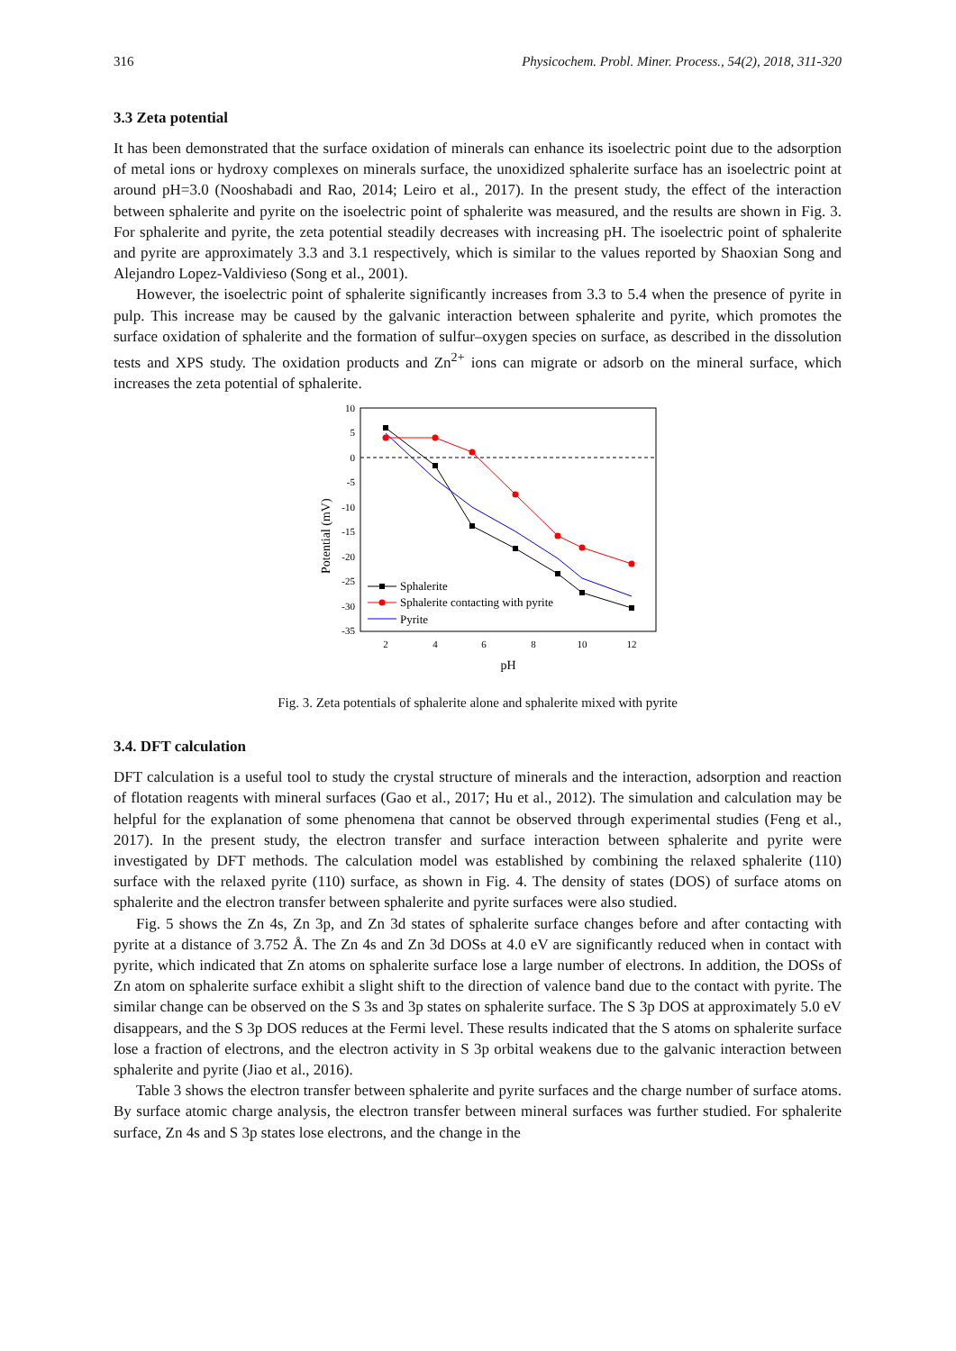316 Physicochem. Probl. Miner. Process., 54(2), 2018, 311-320
3.3 Zeta potential
It has been demonstrated that the surface oxidation of minerals can enhance its isoelectric point due to the adsorption of metal ions or hydroxy complexes on minerals surface, the unoxidized sphalerite surface has an isoelectric point at around pH=3.0 (Nooshabadi and Rao, 2014; Leiro et al., 2017). In the present study, the effect of the interaction between sphalerite and pyrite on the isoelectric point of sphalerite was measured, and the results are shown in Fig. 3. For sphalerite and pyrite, the zeta potential steadily decreases with increasing pH. The isoelectric point of sphalerite and pyrite are approximately 3.3 and 3.1 respectively, which is similar to the values reported by Shaoxian Song and Alejandro Lopez-Valdivieso (Song et al., 2001).
However, the isoelectric point of sphalerite significantly increases from 3.3 to 5.4 when the presence of pyrite in pulp. This increase may be caused by the galvanic interaction between sphalerite and pyrite, which promotes the surface oxidation of sphalerite and the formation of sulfur–oxygen species on surface, as described in the dissolution tests and XPS study. The oxidation products and Zn<sup>2+</sup> ions can migrate or adsorb on the mineral surface, which increases the zeta potential of sphalerite.
10
5
0
-5
-10
-15
-20
-25
-30
-35
2
4
6
8
10
12
pH
Potential (mV)
Sphalerite
Sphalerite contacting with pyrite
Pyrite
Fig. 3. Zeta potentials of sphalerite alone and sphalerite mixed with pyrite
3.4. DFT calculation
DFT calculation is a useful tool to study the crystal structure of minerals and the interaction, adsorption and reaction of flotation reagents with mineral surfaces (Gao et al., 2017; Hu et al., 2012). The simulation and calculation may be helpful for the explanation of some phenomena that cannot be observed through experimental studies (Feng et al., 2017). In the present study, the electron transfer and surface interaction between sphalerite and pyrite were investigated by DFT methods. The calculation model was established by combining the relaxed sphalerite (110) surface with the relaxed pyrite (110) surface, as shown in Fig. 4. The density of states (DOS) of surface atoms on sphalerite and the electron transfer between sphalerite and pyrite surfaces were also studied.
Fig. 5 shows the Zn 4s, Zn 3p, and Zn 3d states of sphalerite surface changes before and after contacting with pyrite at a distance of 3.752 Å. The Zn 4s and Zn 3d DOSs at 4.0 eV are significantly reduced when in contact with pyrite, which indicated that Zn atoms on sphalerite surface lose a large number of electrons. In addition, the DOSs of Zn atom on sphalerite surface exhibit a slight shift to the direction of valence band due to the contact with pyrite. The similar change can be observed on the S 3s and 3p states on sphalerite surface. The S 3p DOS at approximately 5.0 eV disappears, and the S 3p DOS reduces at the Fermi level. These results indicated that the S atoms on sphalerite surface lose a fraction of electrons, and the electron activity in S 3p orbital weakens due to the galvanic interaction between sphalerite and pyrite (Jiao et al., 2016).
Table 3 shows the electron transfer between sphalerite and pyrite surfaces and the charge number of surface atoms. By surface atomic charge analysis, the electron transfer between mineral surfaces was further studied. For sphalerite surface, Zn 4s and S 3p states lose electrons, and the change in the